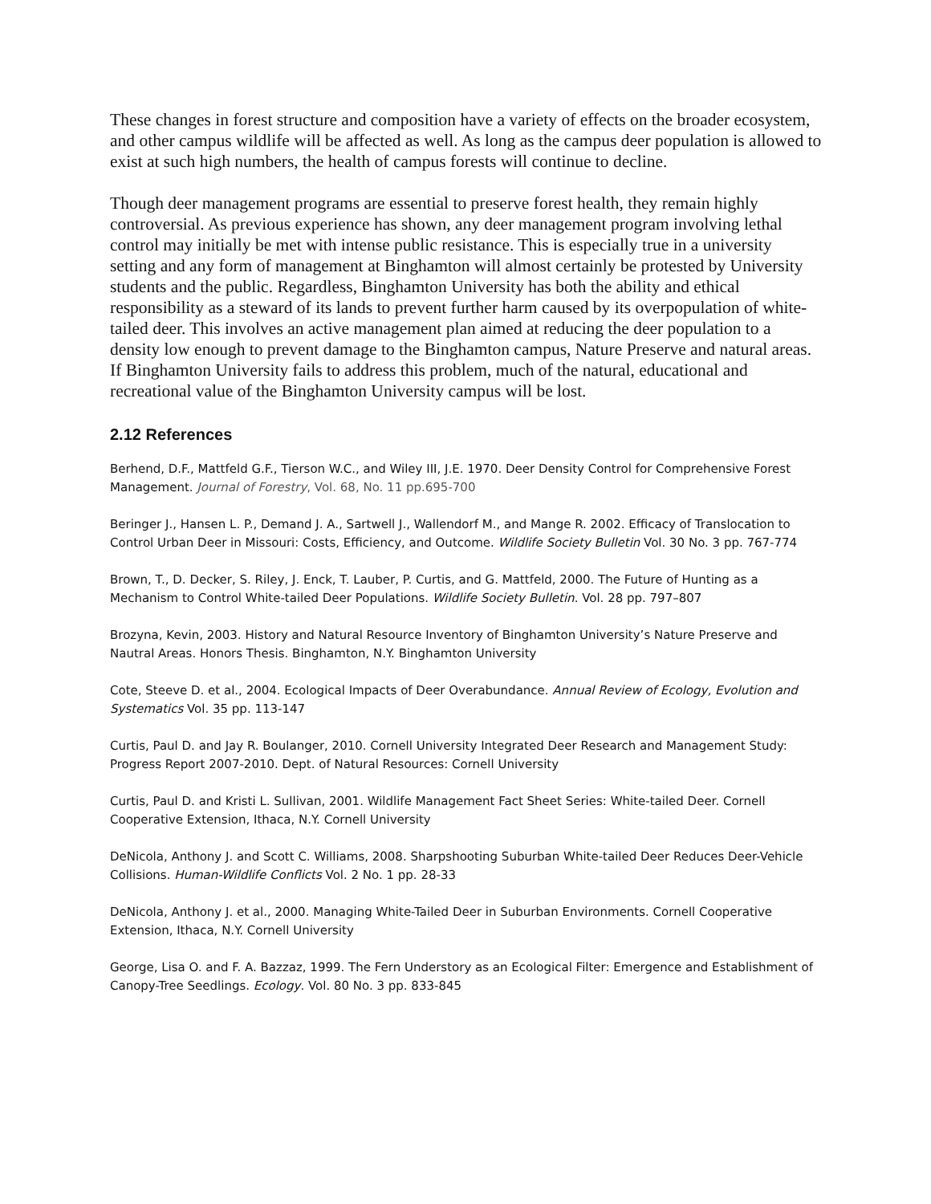These changes in forest structure and composition have a variety of effects on the broader ecosystem, and other campus wildlife will be affected as well. As long as the campus deer population is allowed to exist at such high numbers, the health of campus forests will continue to decline.
Though deer management programs are essential to preserve forest health, they remain highly controversial. As previous experience has shown, any deer management program involving lethal control may initially be met with intense public resistance. This is especially true in a university setting and any form of management at Binghamton will almost certainly be protested by University students and the public. Regardless, Binghamton University has both the ability and ethical responsibility as a steward of its lands to prevent further harm caused by its overpopulation of white-tailed deer. This involves an active management plan aimed at reducing the deer population to a density low enough to prevent damage to the Binghamton campus, Nature Preserve and natural areas. If Binghamton University fails to address this problem, much of the natural, educational and recreational value of the Binghamton University campus will be lost.
2.12 References
Berhend, D.F., Mattfeld G.F., Tierson W.C., and Wiley III, J.E. 1970. Deer Density Control for Comprehensive Forest Management. Journal of Forestry, Vol. 68, No. 11 pp.695-700
Beringer J., Hansen L. P., Demand J. A., Sartwell J., Wallendorf M., and Mange R. 2002. Efficacy of Translocation to Control Urban Deer in Missouri: Costs, Efficiency, and Outcome. Wildlife Society Bulletin Vol. 30 No. 3 pp. 767-774
Brown, T., D. Decker, S. Riley, J. Enck, T. Lauber, P. Curtis, and G. Mattfeld, 2000. The Future of Hunting as a Mechanism to Control White-tailed Deer Populations. Wildlife Society Bulletin. Vol. 28 pp. 797–807
Brozyna, Kevin, 2003. History and Natural Resource Inventory of Binghamton University’s Nature Preserve and Nautral Areas. Honors Thesis. Binghamton, N.Y. Binghamton University
Cote, Steeve D. et al., 2004. Ecological Impacts of Deer Overabundance. Annual Review of Ecology, Evolution and Systematics Vol. 35 pp. 113-147
Curtis, Paul D. and Jay R. Boulanger, 2010. Cornell University Integrated Deer Research and Management Study: Progress Report 2007-2010. Dept. of Natural Resources: Cornell University
Curtis, Paul D. and Kristi L. Sullivan, 2001. Wildlife Management Fact Sheet Series: White-tailed Deer. Cornell Cooperative Extension, Ithaca, N.Y. Cornell University
DeNicola, Anthony J. and Scott C. Williams, 2008. Sharpshooting Suburban White-tailed Deer Reduces Deer-Vehicle Collisions. Human-Wildlife Conflicts Vol. 2 No. 1 pp. 28-33
DeNicola, Anthony J. et al., 2000. Managing White-Tailed Deer in Suburban Environments. Cornell Cooperative Extension, Ithaca, N.Y. Cornell University
George, Lisa O. and F. A. Bazzaz, 1999. The Fern Understory as an Ecological Filter: Emergence and Establishment of Canopy-Tree Seedlings. Ecology. Vol. 80 No. 3 pp. 833-845